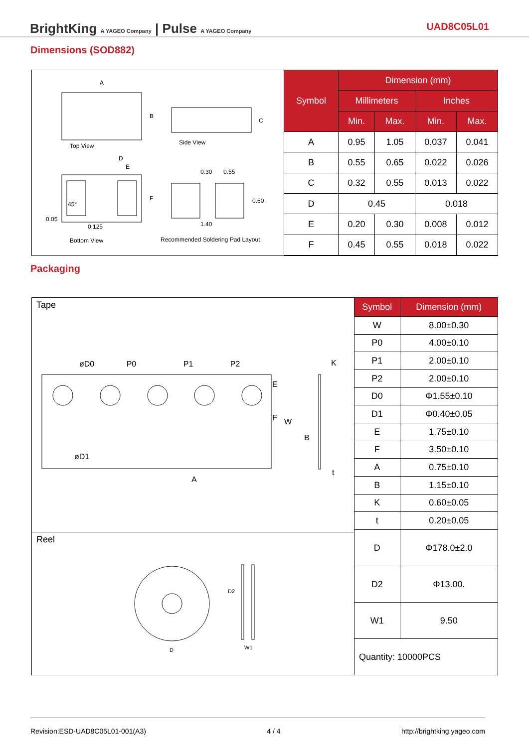BrightKing A YAGEO Company | Pulse A YAGEO Company
UAD8C05L01
Dimensions (SOD882)
A
B
C
Top View Side View
D
E
F
45°
0.05
0.125
Bottom View
0.30 0.55
0.60
1.40
Recommended Soldering Pad Layout
| Symbol | Dimension (mm) | | | |
| --- | --- | --- | --- | --- |
| | Millimeters | | Inches | |
| | Min. | Max. | Min. | Max. |
| A | 0.95 | 1.05 | 0.037 | 0.041 |
| B | 0.55 | 0.65 | 0.022 | 0.026 |
| C | 0.32 | 0.55 | 0.013 | 0.022 |
| D | 0.45 | | 0.018 | |
| E | 0.20 | 0.30 | 0.008 | 0.012 |
| F | 0.45 | 0.55 | 0.018 | 0.022 |
Packaging
Tape
øD0 P0 P1 P2 K
E
F W
B
øD1
t
A
Reel
D2
D W1
| Symbol | Dimension (mm) |
| --- | --- |
| W | 8.00±0.30 |
| P0 | 4.00±0.10 |
| P1 | 2.00±0.10 |
| P2 | 2.00±0.10 |
| D0 | Φ1.55±0.10 |
| D1 | Φ0.40±0.05 |
| E | 1.75±0.10 |
| F | 3.50±0.10 |
| A | 0.75±0.10 |
| B | 1.15±0.10 |
| K | 0.60±0.05 |
| t | 0.20±0.05 |
| D | Φ178.0±2.0 |
| D2 | Φ13.00. |
| W1 | 9.50 |
| Quantity: 10000PCS | |
Revision:ESD-UAD8C05L01-001(A3) 4 / 4 http://brightking.yageo.com